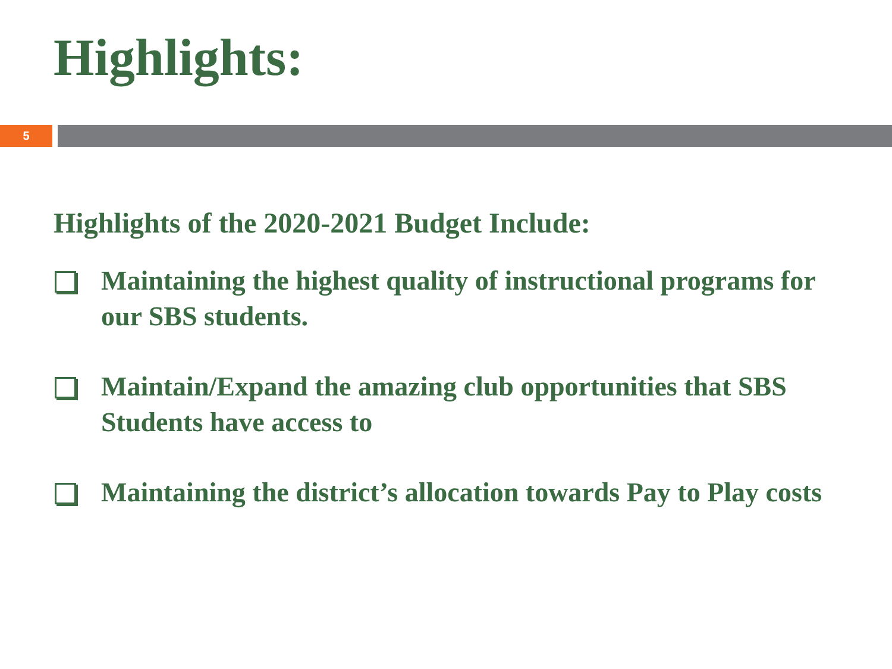Highlights:
5
Highlights of the 2020-2021 Budget Include:
Maintaining the highest quality of instructional programs for our SBS students.
Maintain/Expand the amazing club opportunities that SBS Students have access to
Maintaining the district’s allocation towards Pay to Play costs